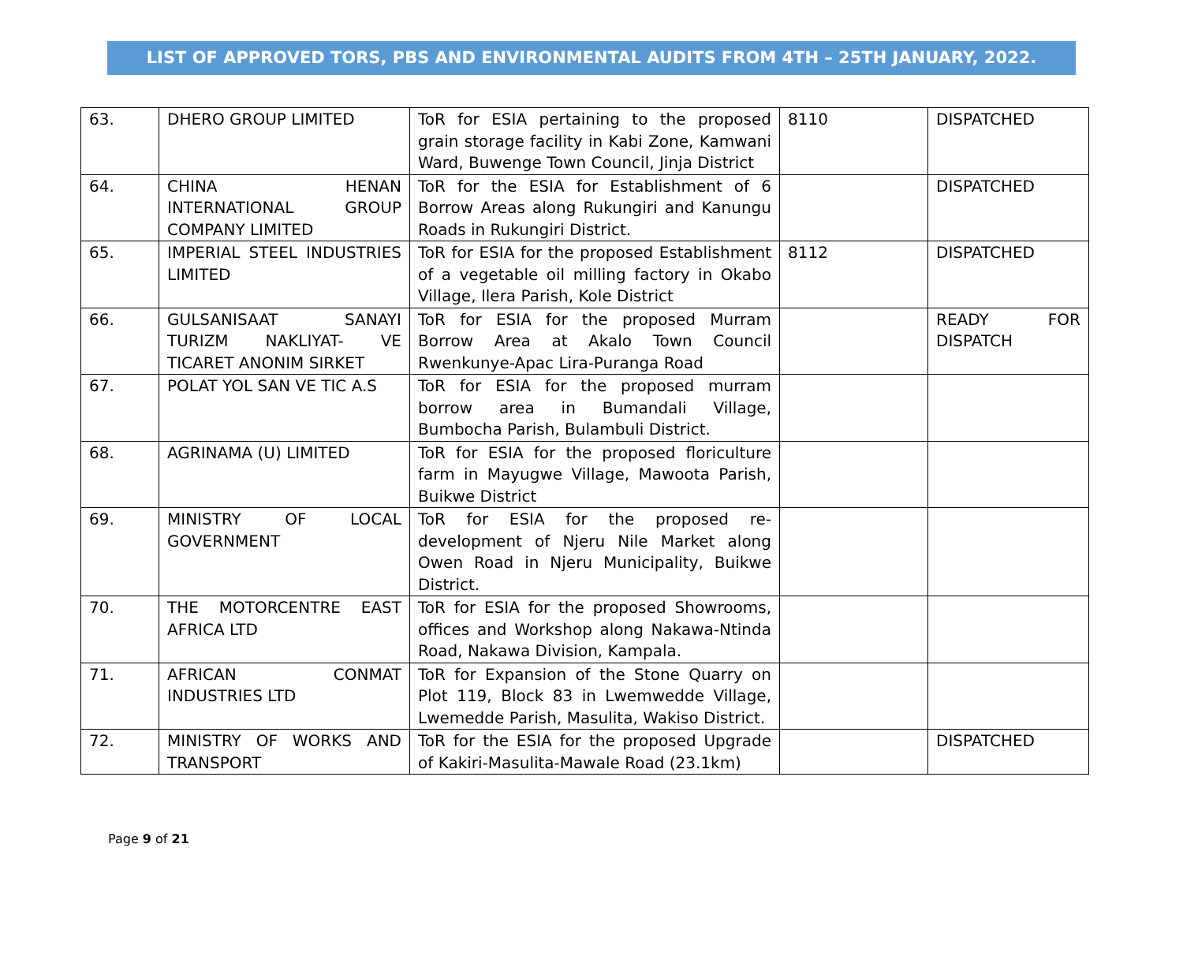LIST OF APPROVED TORS, PBS AND ENVIRONMENTAL AUDITS FROM 4TH – 25TH JANUARY, 2022.
| 63. | DHERO GROUP LIMITED | ToR for ESIA pertaining to the proposed grain storage facility in Kabi Zone, Kamwani Ward, Buwenge Town Council, Jinja District | 8110 | DISPATCHED |
| 64. | CHINA HENAN INTERNATIONAL GROUP COMPANY LIMITED | ToR for the ESIA for Establishment of 6 Borrow Areas along Rukungiri and Kanungu Roads in Rukungiri District. | | DISPATCHED |
| 65. | IMPERIAL STEEL INDUSTRIES LIMITED | ToR for ESIA for the proposed Establishment of a vegetable oil milling factory in Okabo Village, Ilera Parish, Kole District | 8112 | DISPATCHED |
| 66. | GULSANISAAT SANAYI TURIZM NAKLIYAT- VE TICARET ANONIM SIRKET | ToR for ESIA for the proposed Murram Borrow Area at Akalo Town Council Rwenkunye-Apac Lira-Puranga Road | | READY FOR DISPATCH |
| 67. | POLAT YOL SAN VE TIC A.S | ToR for ESIA for the proposed murram borrow area in Bumandali Village, Bumbocha Parish, Bulambuli District. | | |
| 68. | AGRINAMA (U) LIMITED | ToR for ESIA for the proposed floriculture farm in Mayugwe Village, Mawoota Parish, Buikwe District | | |
| 69. | MINISTRY OF LOCAL GOVERNMENT | ToR for ESIA for the proposed re-development of Njeru Nile Market along Owen Road in Njeru Municipality, Buikwe District. | | |
| 70. | THE MOTORCENTRE EAST AFRICA LTD | ToR for ESIA for the proposed Showrooms, offices and Workshop along Nakawa-Ntinda Road, Nakawa Division, Kampala. | | |
| 71. | AFRICAN CONMAT INDUSTRIES LTD | ToR for Expansion of the Stone Quarry on Plot 119, Block 83 in Lwemwedde Village, Lwemedde Parish, Masulita, Wakiso District. | | |
| 72. | MINISTRY OF WORKS AND TRANSPORT | ToR for the ESIA for the proposed Upgrade of Kakiri-Masulita-Mawale Road (23.1km) | | DISPATCHED |
Page 9 of 21